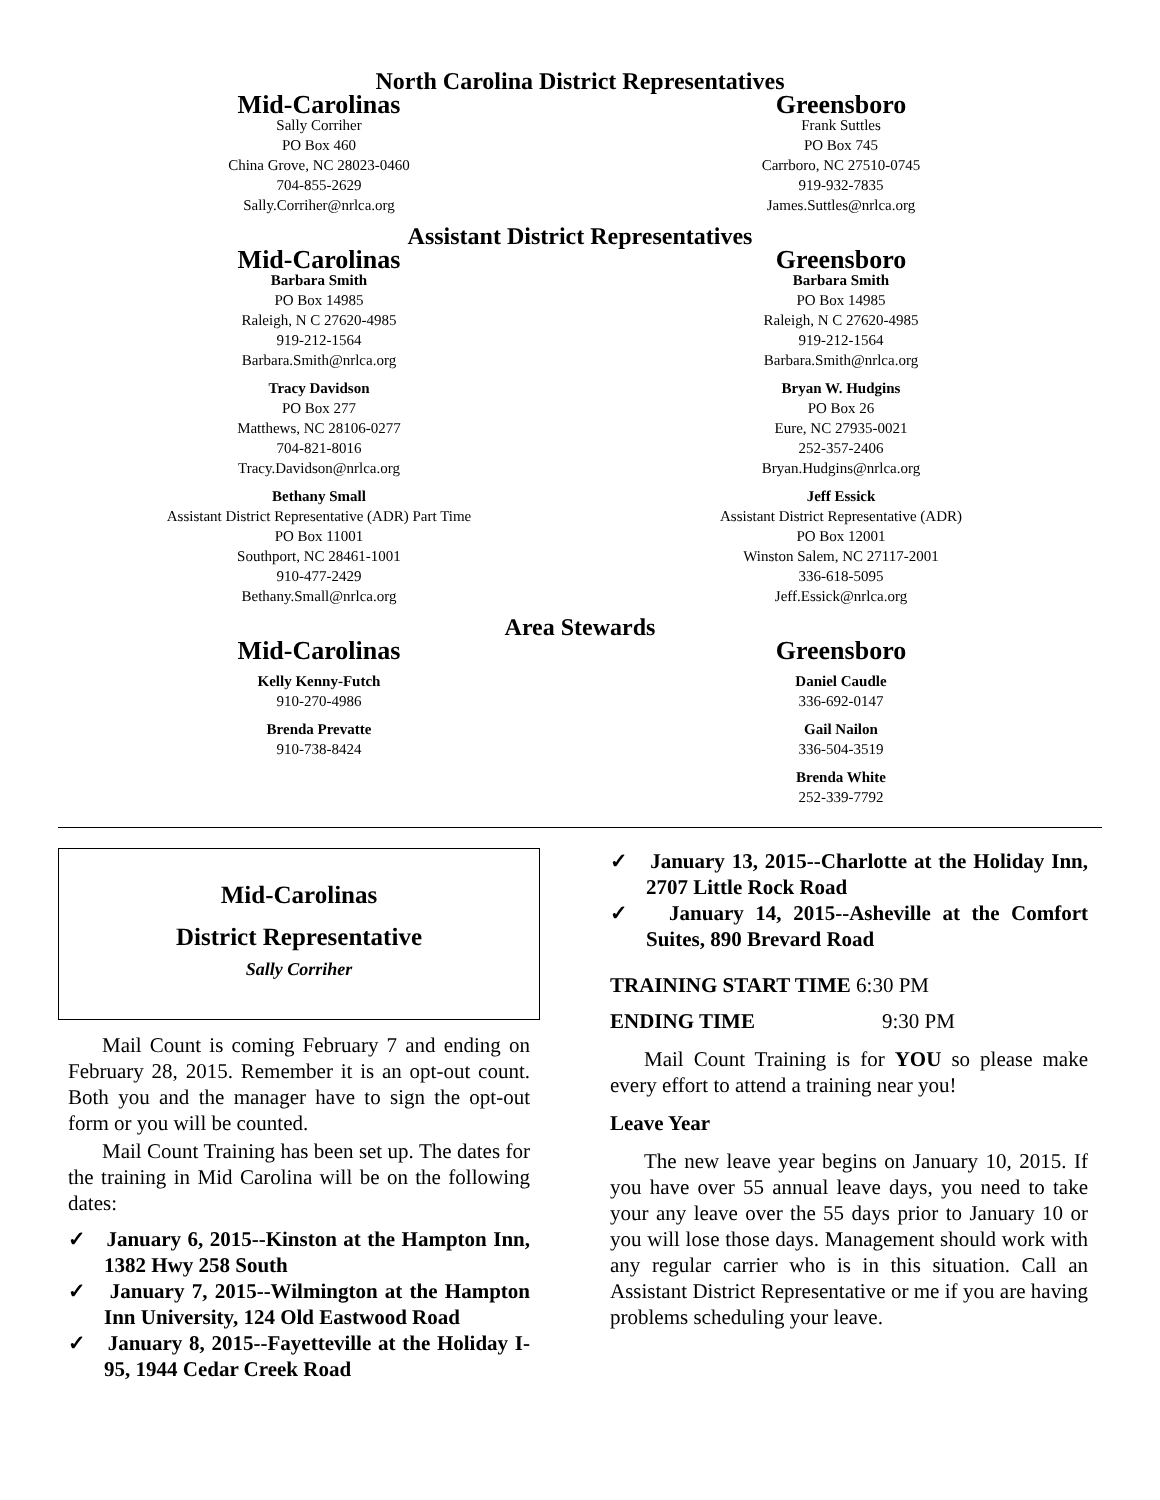North Carolina District Representatives
Mid-Carolinas
Sally Corriher
PO Box 460
China Grove, NC 28023-0460
704-855-2629
Sally.Corriher@nrlca.org
Greensboro
Frank Suttles
PO Box 745
Carrboro, NC 27510-0745
919-932-7835
James.Suttles@nrlca.org
Assistant District Representatives
Mid-Carolinas
Barbara Smith
PO Box 14985
Raleigh, N C 27620-4985
919-212-1564
Barbara.Smith@nrlca.org
Tracy Davidson
PO Box 277
Matthews, NC 28106-0277
704-821-8016
Tracy.Davidson@nrlca.org
Bethany Small
Assistant District Representative (ADR) Part Time
PO Box 11001
Southport, NC 28461-1001
910-477-2429
Bethany.Small@nrlca.org
Greensboro
Barbara Smith
PO Box 14985
Raleigh, N C 27620-4985
919-212-1564
Barbara.Smith@nrlca.org
Bryan W. Hudgins
PO Box 26
Eure, NC 27935-0021
252-357-2406
Bryan.Hudgins@nrlca.org
Jeff Essick
Assistant District Representative (ADR)
PO Box 12001
Winston Salem, NC 27117-2001
336-618-5095
Jeff.Essick@nrlca.org
Area Stewards
Mid-Carolinas
Kelly Kenny-Futch
910-270-4986
Brenda Prevatte
910-738-8424
Greensboro
Daniel Caudle
336-692-0147
Gail Nailon
336-504-3519
Brenda White
252-339-7792
Mid-Carolinas
District Representative
Sally Corriher
Mail Count is coming February 7 and ending on February 28, 2015. Remember it is an opt-out count. Both you and the manager have to sign the opt-out form or you will be counted.
Mail Count Training has been set up. The dates for the training in Mid Carolina will be on the following dates:
✓ January 6, 2015--Kinston at the Hampton Inn, 1382 Hwy 258 South
✓ January 7, 2015--Wilmington at the Hampton Inn University, 124 Old Eastwood Road
✓ January 8, 2015--Fayetteville at the Holiday I-95, 1944 Cedar Creek Road
✓ January 13, 2015--Charlotte at the Holiday Inn, 2707 Little Rock Road
✓ January 14, 2015--Asheville at the Comfort Suites, 890 Brevard Road
TRAINING START TIME 6:30 PM
ENDING TIME 9:30 PM
Mail Count Training is for YOU so please make every effort to attend a training near you!
Leave Year
The new leave year begins on January 10, 2015. If you have over 55 annual leave days, you need to take your any leave over the 55 days prior to January 10 or you will lose those days. Management should work with any regular carrier who is in this situation. Call an Assistant District Representative or me if you are having problems scheduling your leave.